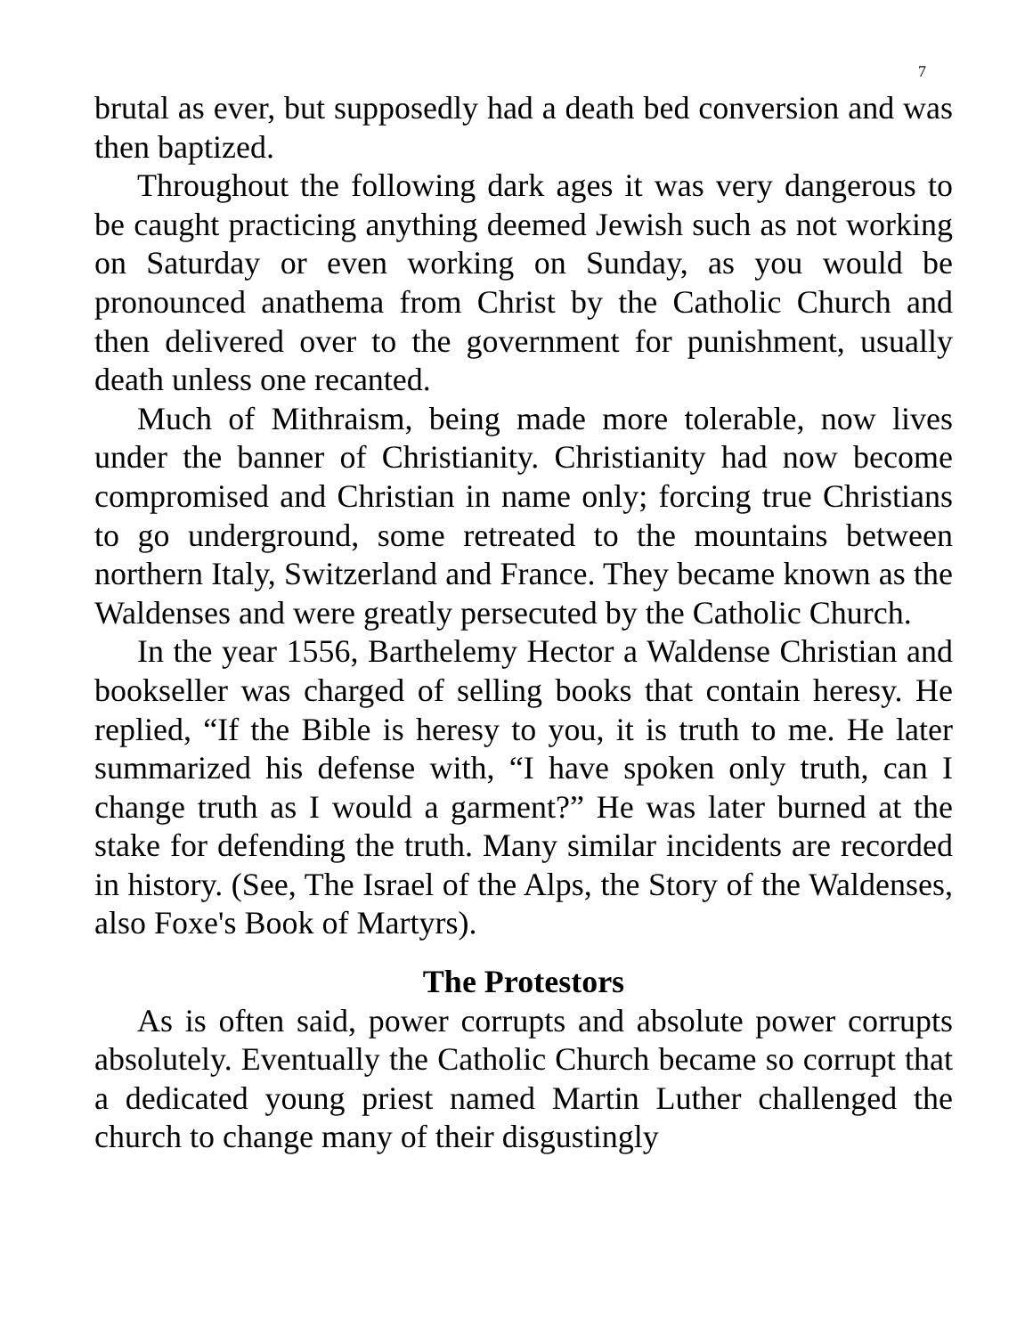7
brutal as ever, but supposedly had a death bed conversion and was then baptized.
Throughout the following dark ages it was very dangerous to be caught practicing anything deemed Jewish such as not working on Saturday or even working on Sunday, as you would be pronounced anathema from Christ by the Catholic Church and then delivered over to the government for punishment, usually death unless one recanted.
Much of Mithraism, being made more tolerable, now lives under the banner of Christianity. Christianity had now become compromised and Christian in name only; forcing true Christians to go underground, some retreated to the mountains between northern Italy, Switzerland and France. They became known as the Waldenses and were greatly persecuted by the Catholic Church.
In the year 1556, Barthelemy Hector a Waldense Christian and bookseller was charged of selling books that contain heresy. He replied, “If the Bible is heresy to you, it is truth to me. He later summarized his defense with, “I have spoken only truth, can I change truth as I would a garment?” He was later burned at the stake for defending the truth. Many similar incidents are recorded in history. (See, The Israel of the Alps, the Story of the Waldenses, also Foxe's Book of Martyrs).
The Protestors
As is often said, power corrupts and absolute power corrupts absolutely. Eventually the Catholic Church became so corrupt that a dedicated young priest named Martin Luther challenged the church to change many of their disgustingly